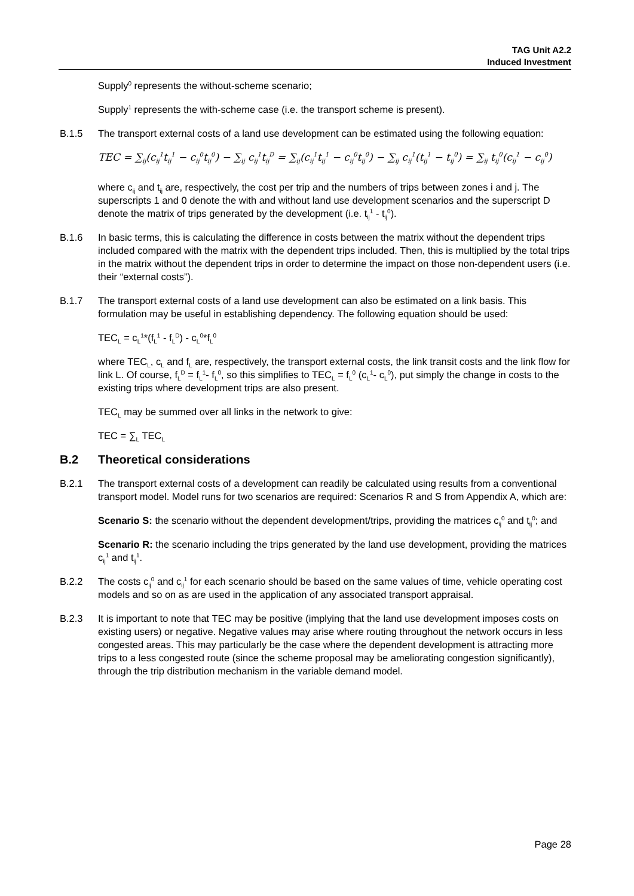TAG Unit A2.2
Induced Investment
Supply<sup>0</sup> represents the without-scheme scenario;
Supply<sup>1</sup> represents the with-scheme case (i.e. the transport scheme is present).
B.1.5 The transport external costs of a land use development can be estimated using the following equation:
TEC = ∑<sub>ij</sub>(c<sub>ij</sub><sup>1</sup>t<sub>ij</sub><sup>1</sup> − c<sub>ij</sub><sup>0</sup>t<sub>ij</sub><sup>0</sup>) − ∑<sub>ij</sub> c<sub>ij</sub><sup>1</sup>t<sub>ij</sub><sup>D</sup> = ∑<sub>ij</sub>(c<sub>ij</sub><sup>1</sup>t<sub>ij</sub><sup>1</sup> − c<sub>ij</sub><sup>0</sup>t<sub>ij</sub><sup>0</sup>) − ∑<sub>ij</sub> c<sub>ij</sub><sup>1</sup>(t<sub>ij</sub><sup>1</sup> − t<sub>ij</sub><sup>0</sup>) = ∑<sub>ij</sub> t<sub>ij</sub><sup>0</sup>(c<sub>ij</sub><sup>1</sup> − c<sub>ij</sub><sup>0</sup>)
where c<sub>ij</sub> and t<sub>ij</sub> are, respectively, the cost per trip and the numbers of trips between zones i and j. The superscripts 1 and 0 denote the with and without land use development scenarios and the superscript D denote the matrix of trips generated by the development (i.e. t<sub>ij</sub><sup>1</sup> - t<sub>ij</sub><sup>0</sup>).
B.1.6 In basic terms, this is calculating the difference in costs between the matrix without the dependent trips included compared with the matrix with the dependent trips included. Then, this is multiplied by the total trips in the matrix without the dependent trips in order to determine the impact on those non-dependent users (i.e. their “external costs”).
B.1.7 The transport external costs of a land use development can also be estimated on a link basis. This formulation may be useful in establishing dependency. The following equation should be used:
TEC<sub>L</sub> = c<sub>L</sub><sup>1</sup>*(f<sub>L</sub><sup>1</sup> - f<sub>L</sub><sup>D</sup>) - c<sub>L</sub><sup>0</sup>*f<sub>L</sub><sup>0</sup>
where TEC<sub>L</sub>, c<sub>L</sub> and f<sub>L</sub> are, respectively, the transport external costs, the link transit costs and the link flow for link L. Of course, f<sub>L</sub><sup>D</sup> = f<sub>L</sub><sup>1</sup>- f<sub>L</sub><sup>0</sup>, so this simplifies to TEC<sub>L</sub> = f<sub>L</sub><sup>0</sup> (c<sub>L</sub><sup>1</sup>- c<sub>L</sub><sup>0</sup>), put simply the change in costs to the existing trips where development trips are also present.
TEC<sub>L</sub> may be summed over all links in the network to give:
TEC = ∑<sub>L</sub> TEC<sub>L</sub>
B.2 Theoretical considerations
B.2.1 The transport external costs of a development can readily be calculated using results from a conventional transport model. Model runs for two scenarios are required: Scenarios R and S from Appendix A, which are:
Scenario S: the scenario without the dependent development/trips, providing the matrices c<sub>ij</sub><sup>0</sup> and t<sub>ij</sub><sup>0</sup>; and
Scenario R: the scenario including the trips generated by the land use development, providing the matrices c<sub>ij</sub><sup>1</sup> and t<sub>ij</sub><sup>1</sup>.
B.2.2 The costs c<sub>ij</sub><sup>0</sup> and c<sub>ij</sub><sup>1</sup> for each scenario should be based on the same values of time, vehicle operating cost models and so on as are used in the application of any associated transport appraisal.
B.2.3 It is important to note that TEC may be positive (implying that the land use development imposes costs on existing users) or negative. Negative values may arise where routing throughout the network occurs in less congested areas. This may particularly be the case where the dependent development is attracting more trips to a less congested route (since the scheme proposal may be ameliorating congestion significantly), through the trip distribution mechanism in the variable demand model.
Page 28